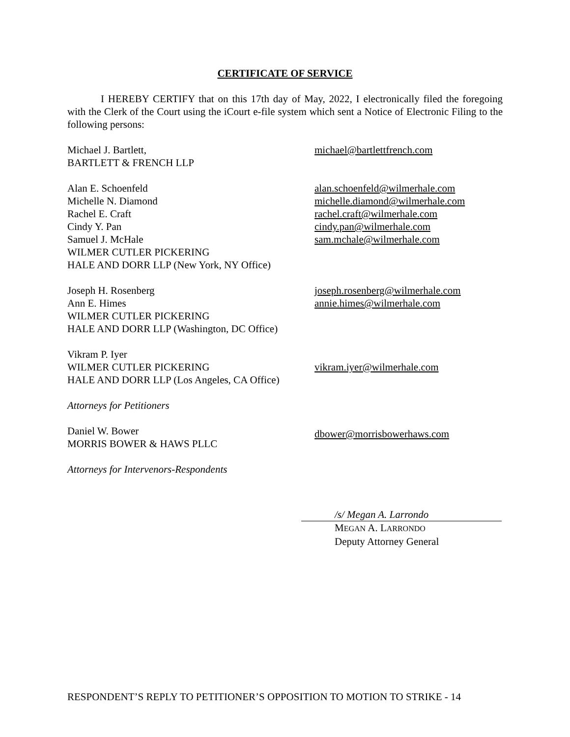CERTIFICATE OF SERVICE
I HEREBY CERTIFY that on this 17th day of May, 2022, I electronically filed the foregoing with the Clerk of the Court using the iCourt e-file system which sent a Notice of Electronic Filing to the following persons:
Michael J. Bartlett,
BARTLETT & FRENCH LLP
michael@bartlettfrench.com
Alan E. Schoenfeld
Michelle N. Diamond
Rachel E. Craft
Cindy Y. Pan
Samuel J. McHale
WILMER CUTLER PICKERING
HALE AND DORR LLP (New York, NY Office)
alan.schoenfeld@wilmerhale.com
michelle.diamond@wilmerhale.com
rachel.craft@wilmerhale.com
cindy.pan@wilmerhale.com
sam.mchale@wilmerhale.com
Joseph H. Rosenberg
Ann E. Himes
WILMER CUTLER PICKERING
HALE AND DORR LLP (Washington, DC Office)
joseph.rosenberg@wilmerhale.com
annie.himes@wilmerhale.com
Vikram P. Iyer
WILMER CUTLER PICKERING
HALE AND DORR LLP (Los Angeles, CA Office)
vikram.iyer@wilmerhale.com
Attorneys for Petitioners
Daniel W. Bower
MORRIS BOWER & HAWS PLLC
dbower@morrisbowerhaws.com
Attorneys for Intervenors-Respondents
/s/ Megan A. Larrondo
MEGAN A. LARRONDO
Deputy Attorney General
RESPONDENT’S REPLY TO PETITIONER’S OPPOSITION TO MOTION TO STRIKE - 14